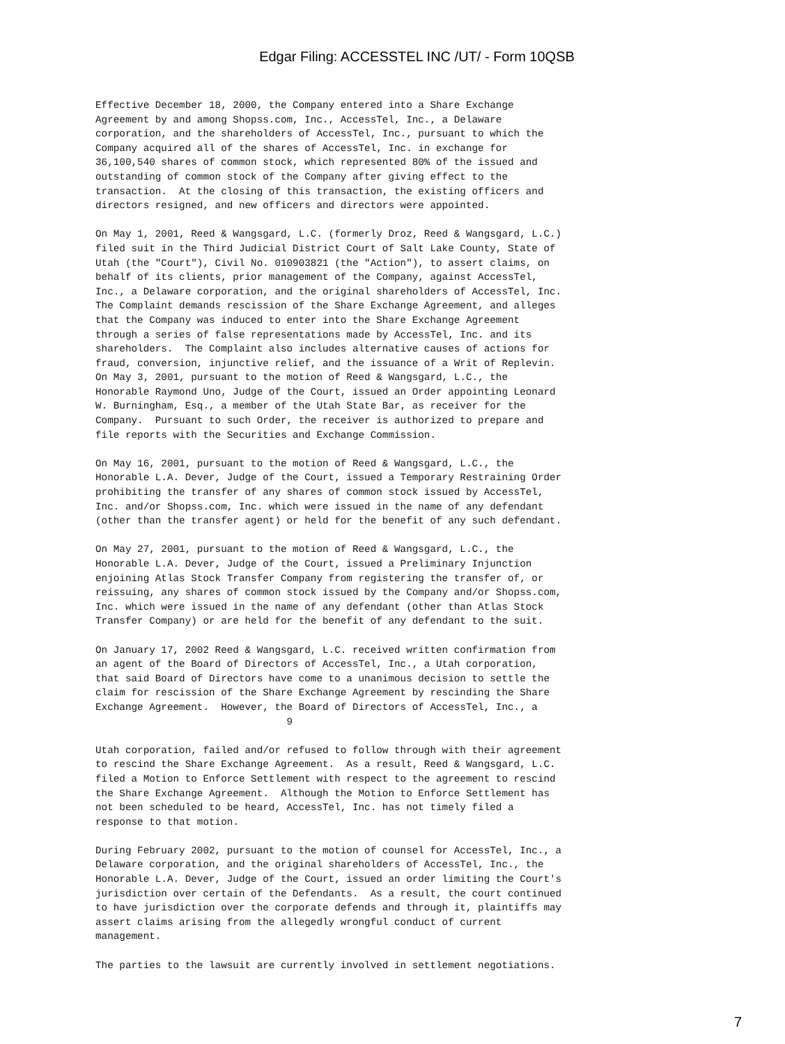Edgar Filing: ACCESSTEL INC /UT/ - Form 10QSB
Effective December 18, 2000, the Company entered into a Share Exchange
Agreement by and among Shopss.com, Inc., AccessTel, Inc., a Delaware
corporation, and the shareholders of AccessTel, Inc., pursuant to which the
Company acquired all of the shares of AccessTel, Inc. in exchange for
36,100,540 shares of common stock, which represented 80% of the issued and
outstanding of common stock of the Company after giving effect to the
transaction.  At the closing of this transaction, the existing officers and
directors resigned, and new officers and directors were appointed.

On May 1, 2001, Reed & Wangsgard, L.C. (formerly Droz, Reed & Wangsgard, L.C.)
filed suit in the Third Judicial District Court of Salt Lake County, State of
Utah (the "Court"), Civil No. 010903821 (the "Action"), to assert claims, on
behalf of its clients, prior management of the Company, against AccessTel,
Inc., a Delaware corporation, and the original shareholders of AccessTel, Inc.
The Complaint demands rescission of the Share Exchange Agreement, and alleges
that the Company was induced to enter into the Share Exchange Agreement
through a series of false representations made by AccessTel, Inc. and its
shareholders.  The Complaint also includes alternative causes of actions for
fraud, conversion, injunctive relief, and the issuance of a Writ of Replevin.
On May 3, 2001, pursuant to the motion of Reed & Wangsgard, L.C., the
Honorable Raymond Uno, Judge of the Court, issued an Order appointing Leonard
W. Burningham, Esq., a member of the Utah State Bar, as receiver for the
Company.  Pursuant to such Order, the receiver is authorized to prepare and
file reports with the Securities and Exchange Commission.

On May 16, 2001, pursuant to the motion of Reed & Wangsgard, L.C., the
Honorable L.A. Dever, Judge of the Court, issued a Temporary Restraining Order
prohibiting the transfer of any shares of common stock issued by AccessTel,
Inc. and/or Shopss.com, Inc. which were issued in the name of any defendant
(other than the transfer agent) or held for the benefit of any such defendant.

On May 27, 2001, pursuant to the motion of Reed & Wangsgard, L.C., the
Honorable L.A. Dever, Judge of the Court, issued a Preliminary Injunction
enjoining Atlas Stock Transfer Company from registering the transfer of, or
reissuing, any shares of common stock issued by the Company and/or Shopss.com,
Inc. which were issued in the name of any defendant (other than Atlas Stock
Transfer Company) or are held for the benefit of any defendant to the suit.

On January 17, 2002 Reed & Wangsgard, L.C. received written confirmation from
an agent of the Board of Directors of AccessTel, Inc., a Utah corporation,
that said Board of Directors have come to a unanimous decision to settle the
claim for rescission of the Share Exchange Agreement by rescinding the Share
Exchange Agreement.  However, the Board of Directors of AccessTel, Inc., a
                                9

Utah corporation, failed and/or refused to follow through with their agreement
to rescind the Share Exchange Agreement.  As a result, Reed & Wangsgard, L.C.
filed a Motion to Enforce Settlement with respect to the agreement to rescind
the Share Exchange Agreement.  Although the Motion to Enforce Settlement has
not been scheduled to be heard, AccessTel, Inc. has not timely filed a
response to that motion.

During February 2002, pursuant to the motion of counsel for AccessTel, Inc., a
Delaware corporation, and the original shareholders of AccessTel, Inc., the
Honorable L.A. Dever, Judge of the Court, issued an order limiting the Court's
jurisdiction over certain of the Defendants.  As a result, the court continued
to have jurisdiction over the corporate defends and through it, plaintiffs may
assert claims arising from the allegedly wrongful conduct of current
management.

The parties to the lawsuit are currently involved in settlement negotiations.
7